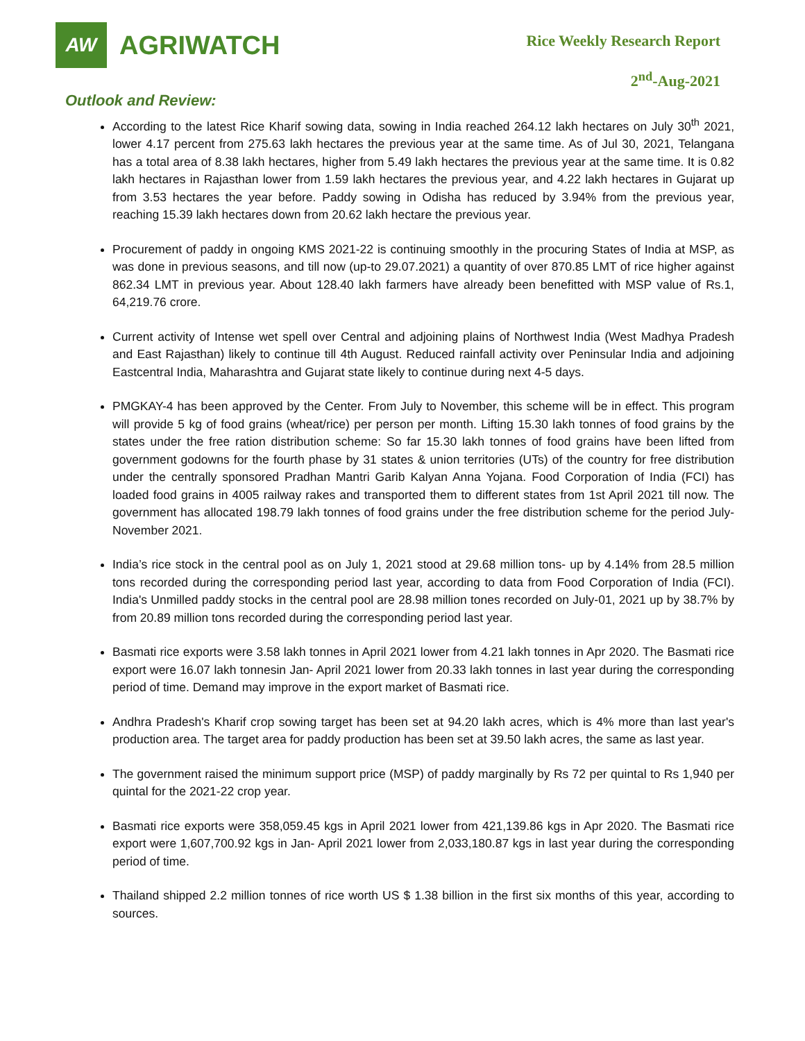AW
AGRIWATCH
Rice Weekly Research Report
2<sup>nd</sup>-Aug-2021
Outlook and Review:
According to the latest Rice Kharif sowing data, sowing in India reached 264.12 lakh hectares on July 30<sup>th</sup> 2021, lower 4.17 percent from 275.63 lakh hectares the previous year at the same time. As of Jul 30, 2021, Telangana has a total area of 8.38 lakh hectares, higher from 5.49 lakh hectares the previous year at the same time. It is 0.82 lakh hectares in Rajasthan lower from 1.59 lakh hectares the previous year, and 4.22 lakh hectares in Gujarat up from 3.53 hectares the year before. Paddy sowing in Odisha has reduced by 3.94% from the previous year, reaching 15.39 lakh hectares down from 20.62 lakh hectare the previous year.
Procurement of paddy in ongoing KMS 2021-22 is continuing smoothly in the procuring States of India at MSP, as was done in previous seasons, and till now (up-to 29.07.2021) a quantity of over 870.85 LMT of rice higher against 862.34 LMT in previous year. About 128.40 lakh farmers have already been benefitted with MSP value of Rs.1, 64,219.76 crore.
Current activity of Intense wet spell over Central and adjoining plains of Northwest India (West Madhya Pradesh and East Rajasthan) likely to continue till 4th August. Reduced rainfall activity over Peninsular India and adjoining Eastcentral India, Maharashtra and Gujarat state likely to continue during next 4-5 days.
PMGKAY-4 has been approved by the Center. From July to November, this scheme will be in effect. This program will provide 5 kg of food grains (wheat/rice) per person per month. Lifting 15.30 lakh tonnes of food grains by the states under the free ration distribution scheme: So far 15.30 lakh tonnes of food grains have been lifted from government godowns for the fourth phase by 31 states & union territories (UTs) of the country for free distribution under the centrally sponsored Pradhan Mantri Garib Kalyan Anna Yojana. Food Corporation of India (FCI) has loaded food grains in 4005 railway rakes and transported them to different states from 1st April 2021 till now. The government has allocated 198.79 lakh tonnes of food grains under the free distribution scheme for the period July-November 2021.
India’s rice stock in the central pool as on July 1, 2021 stood at 29.68 million tons- up by 4.14% from 28.5 million tons recorded during the corresponding period last year, according to data from Food Corporation of India (FCI). India's Unmilled paddy stocks in the central pool are 28.98 million tones recorded on July-01, 2021 up by 38.7% by from 20.89 million tons recorded during the corresponding period last year.
Basmati rice exports were 3.58 lakh tonnes in April 2021 lower from 4.21 lakh tonnes in Apr 2020. The Basmati rice export were 16.07 lakh tonnesin Jan- April 2021 lower from 20.33 lakh tonnes in last year during the corresponding period of time. Demand may improve in the export market of Basmati rice.
Andhra Pradesh's Kharif crop sowing target has been set at 94.20 lakh acres, which is 4% more than last year's production area. The target area for paddy production has been set at 39.50 lakh acres, the same as last year.
The government raised the minimum support price (MSP) of paddy marginally by Rs 72 per quintal to Rs 1,940 per quintal for the 2021-22 crop year.
Basmati rice exports were 358,059.45 kgs in April 2021 lower from 421,139.86 kgs in Apr 2020. The Basmati rice export were 1,607,700.92 kgs in Jan- April 2021 lower from 2,033,180.87 kgs in last year during the corresponding period of time.
Thailand shipped 2.2 million tonnes of rice worth US $ 1.38 billion in the first six months of this year, according to sources.